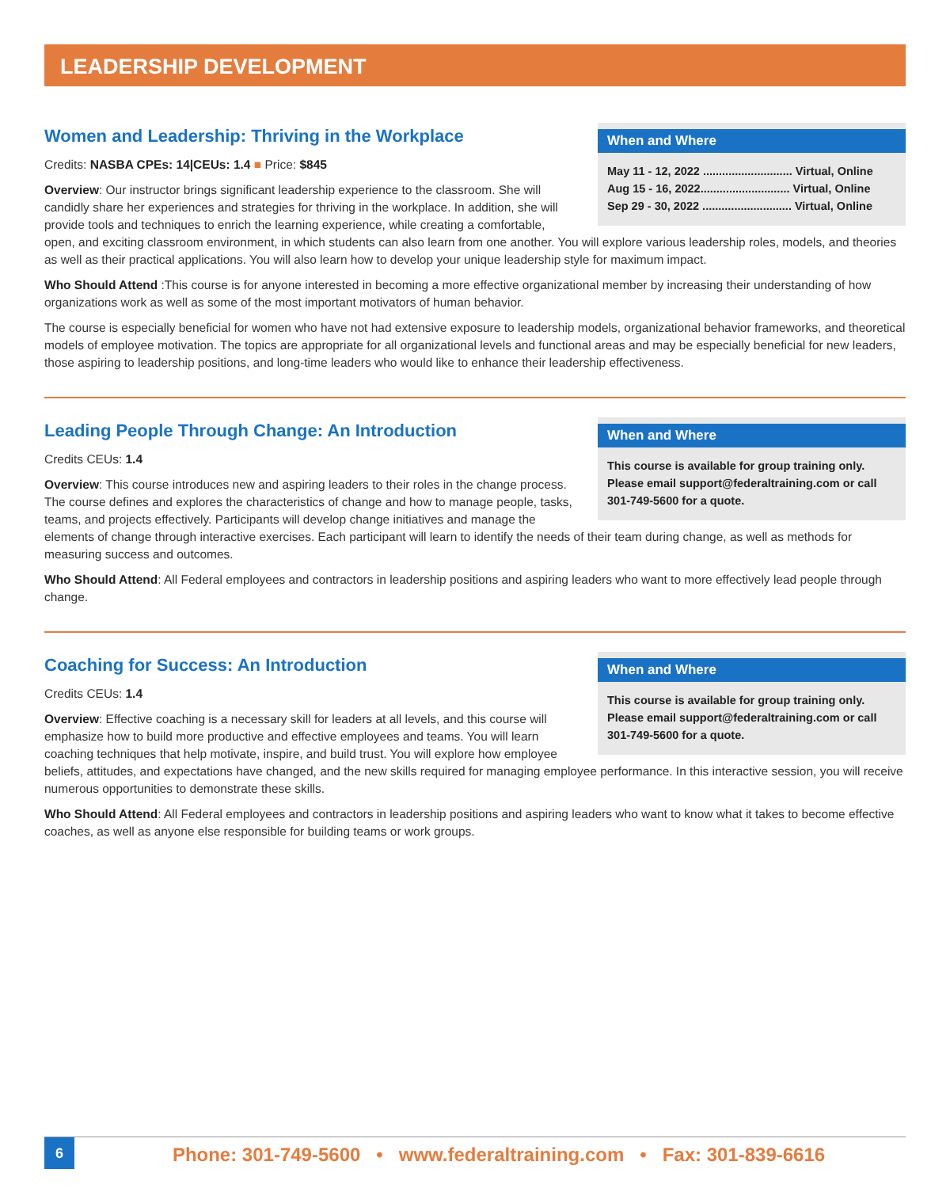LEADERSHIP DEVELOPMENT
When and Where
May 11 - 12, 2022 ............................ Virtual, Online
Aug 15 - 16, 2022............................ Virtual, Online
Sep 29 - 30, 2022 ............................ Virtual, Online
Women and Leadership: Thriving in the Workplace
Credits: NASBA CPEs: 14|CEUs: 1.4 ■ Price: $845
Overview: Our instructor brings significant leadership experience to the classroom. She will candidly share her experiences and strategies for thriving in the workplace. In addition, she will provide tools and techniques to enrich the learning experience, while creating a comfortable, open, and exciting classroom environment, in which students can also learn from one another. You will explore various leadership roles, models, and theories as well as their practical applications. You will also learn how to develop your unique leadership style for maximum impact.
Who Should Attend :This course is for anyone interested in becoming a more effective organizational member by increasing their understanding of how organizations work as well as some of the most important motivators of human behavior.
The course is especially beneficial for women who have not had extensive exposure to leadership models, organizational behavior frameworks, and theoretical models of employee motivation. The topics are appropriate for all organizational levels and functional areas and may be especially beneficial for new leaders, those aspiring to leadership positions, and long-time leaders who would like to enhance their leadership effectiveness.
When and Where
This course is available for group training only. Please email support@federaltraining.com or call 301-749-5600 for a quote.
Leading People Through Change: An Introduction
Credits CEUs: 1.4
Overview: This course introduces new and aspiring leaders to their roles in the change process. The course defines and explores the characteristics of change and how to manage people, tasks, teams, and projects effectively. Participants will develop change initiatives and manage the elements of change through interactive exercises. Each participant will learn to identify the needs of their team during change, as well as methods for measuring success and outcomes.
Who Should Attend: All Federal employees and contractors in leadership positions and aspiring leaders who want to more effectively lead people through change.
When and Where
This course is available for group training only. Please email support@federaltraining.com or call 301-749-5600 for a quote.
Coaching for Success: An Introduction
Credits CEUs: 1.4
Overview: Effective coaching is a necessary skill for leaders at all levels, and this course will emphasize how to build more productive and effective employees and teams. You will learn coaching techniques that help motivate, inspire, and build trust. You will explore how employee beliefs, attitudes, and expectations have changed, and the new skills required for managing employee performance. In this interactive session, you will receive numerous opportunities to demonstrate these skills.
Who Should Attend: All Federal employees and contractors in leadership positions and aspiring leaders who want to know what it takes to become effective coaches, as well as anyone else responsible for building teams or work groups.
6
Phone: 301-749-5600 • www.federaltraining.com • Fax: 301-839-6616